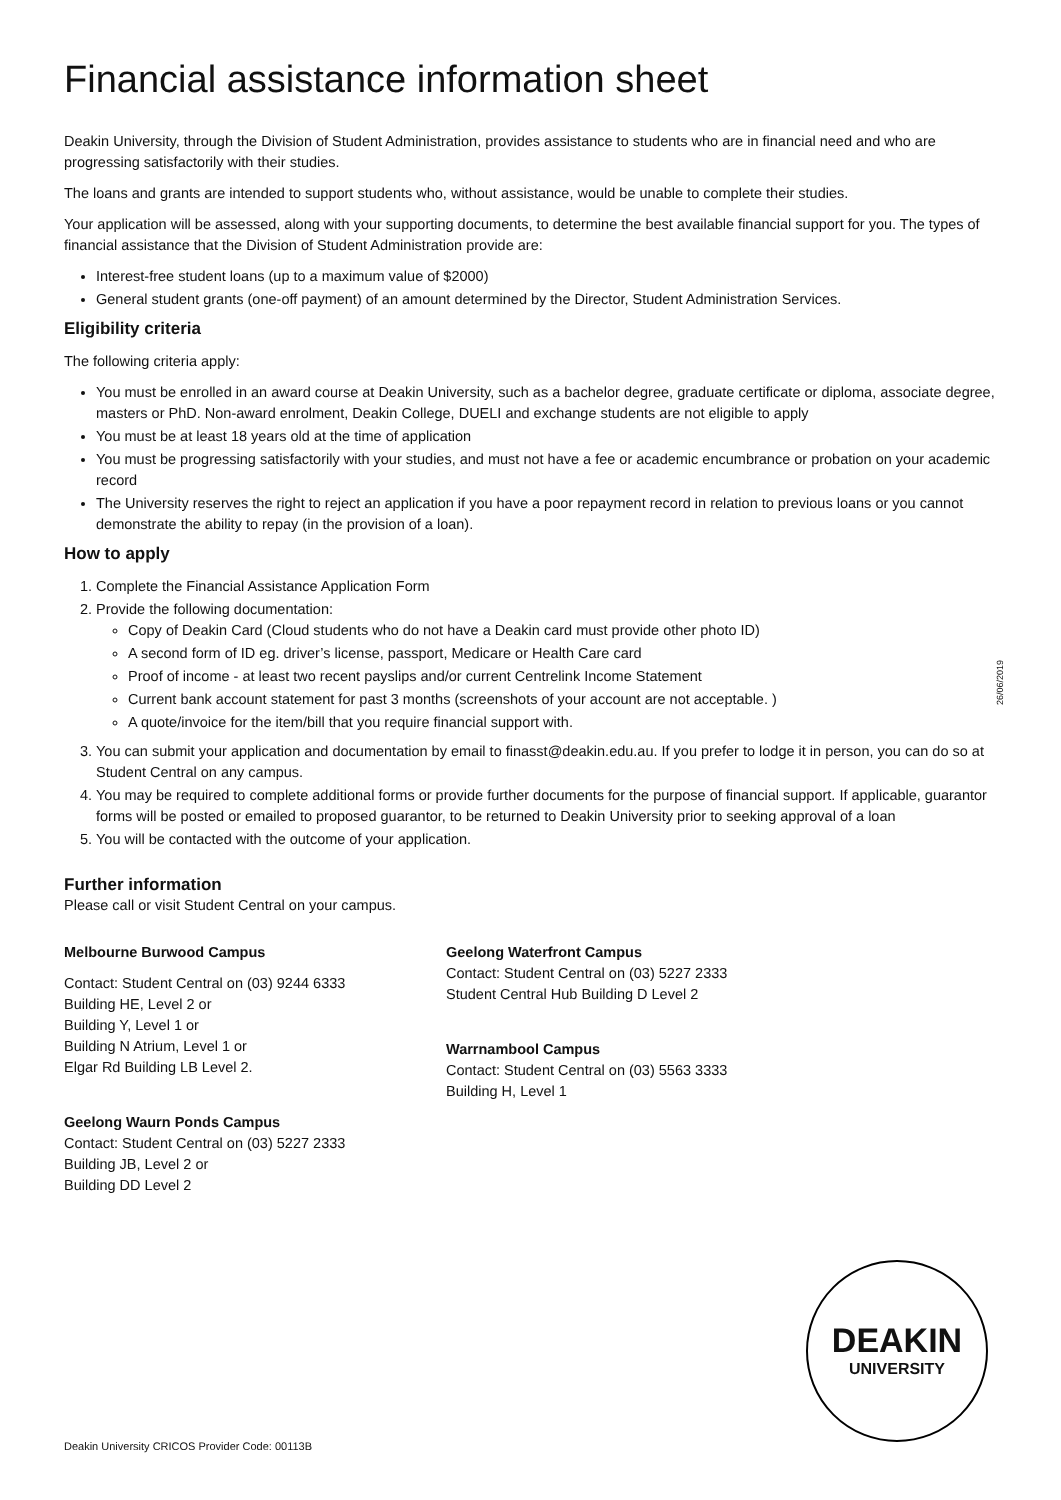Financial assistance information sheet
Deakin University, through the Division of Student Administration, provides assistance to students who are in financial need and who are progressing satisfactorily with their studies.
The loans and grants are intended to support students who, without assistance, would be unable to complete their studies.
Your application will be assessed, along with your supporting documents, to determine the best available financial support for you. The types of financial assistance that the Division of Student Administration provide are:
Interest-free student loans (up to a maximum value of $2000)
General student grants (one-off payment) of an amount determined by the Director, Student Administration Services.
Eligibility criteria
The following criteria apply:
You must be enrolled in an award course at Deakin University, such as a bachelor degree, graduate certificate or diploma, associate degree, masters or PhD. Non-award enrolment, Deakin College, DUELI and exchange students are not eligible to apply
You must be at least 18 years old at the time of application
You must be progressing satisfactorily with your studies, and must not have a fee or academic encumbrance or probation on your academic record
The University reserves the right to reject an application if you have a poor repayment record in relation to previous loans or you cannot demonstrate the ability to repay (in the provision of a loan).
How to apply
1. Complete the Financial Assistance Application Form
2. Provide the following documentation:
Copy of Deakin Card (Cloud students who do not have a Deakin card must provide other photo ID)
A second form of ID eg. driver’s license, passport, Medicare or Health Care card
Proof of income - at least two recent payslips and/or current Centrelink Income Statement
Current bank account statement for past 3 months (screenshots of your account are not acceptable. )
A quote/invoice for the item/bill that you require financial support with.
3. You can submit your application and documentation by email to finasst@deakin.edu.au. If you prefer to lodge it in person, you can do so at Student Central on any campus.
4. You may be required to complete additional forms or provide further documents for the purpose of financial support. If applicable, guarantor forms will be posted or emailed to proposed guarantor, to be returned to Deakin University prior to seeking approval of a loan
5. You will be contacted with the outcome of your application.
Further information
Please call or visit Student Central on your campus.
Melbourne Burwood Campus
Contact: Student Central on (03) 9244 6333
Building HE, Level 2 or
Building Y, Level 1 or
Building N Atrium, Level 1 or
Elgar Rd Building LB Level 2.
Geelong Waurn Ponds Campus
Contact: Student Central on (03) 5227 2333
Building JB, Level 2 or
Building DD Level 2
Geelong Waterfront Campus
Contact: Student Central on (03) 5227 2333
Student Central Hub Building D Level 2
Warrnambool Campus
Contact: Student Central on (03) 5563 3333
Building H, Level 1
26/06/2019
DEAKIN
UNIVERSITY
Deakin University CRICOS Provider Code: 00113B